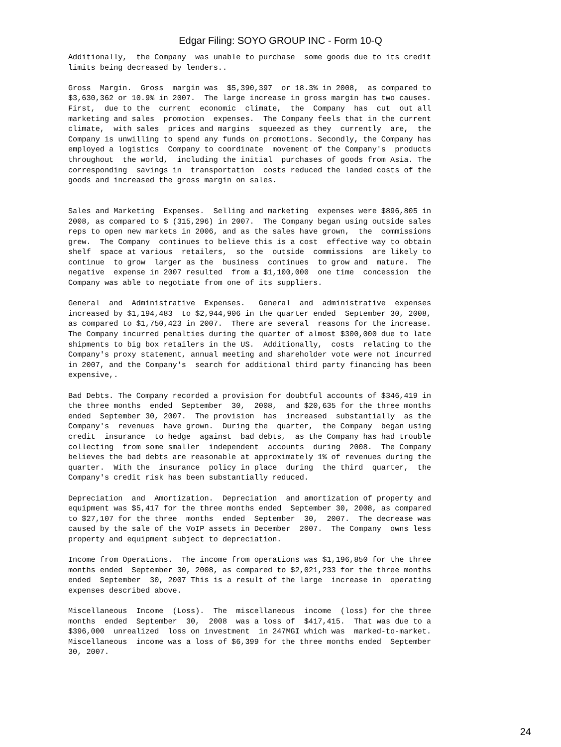Edgar Filing: SOYO GROUP INC - Form 10-Q
Additionally,  the Company  was unable to purchase  some goods due to its credit
limits being decreased by lenders..

Gross  Margin.  Gross  margin was  $5,390,397  or 18.3% in 2008,  as compared to
$3,630,362 or 10.9% in 2007.  The large increase in gross margin has two causes.
First,  due to the  current  economic  climate,  the  Company  has  cut  out all
marketing and sales  promotion  expenses.  The Company feels that in the current
climate,  with sales  prices and margins  squeezed as they  currently  are,  the
Company is unwilling to spend any funds on promotions. Secondly, the Company has
employed a logistics  Company to coordinate  movement of the Company's  products
throughout  the world,  including the initial  purchases of goods from Asia. The
corresponding  savings in  transportation  costs reduced the landed costs of the
goods and increased the gross margin on sales.


Sales and Marketing  Expenses.  Selling and marketing  expenses were $896,805 in
2008, as compared to $ (315,296) in 2007.  The Company began using outside sales
reps to open new markets in 2006, and as the sales have grown,  the  commissions
grew.  The Company  continues to believe this is a cost  effective way to obtain
shelf  space at various  retailers,  so the  outside  commissions  are likely to
continue  to grow  larger as the  business  continues  to grow and  mature.  The
negative  expense in 2007 resulted  from a $1,100,000  one time  concession  the
Company was able to negotiate from one of its suppliers.

General  and  Administrative  Expenses.   General  and  administrative  expenses
increased by $1,194,483  to $2,944,906 in the quarter ended  September 30, 2008,
as compared to $1,750,423 in 2007.  There are several  reasons for the increase.
The Company incurred penalties during the quarter of almost $300,000 due to late
shipments to big box retailers in the US.  Additionally,  costs  relating to the
Company's proxy statement, annual meeting and shareholder vote were not incurred
in 2007, and the Company's  search for additional third party financing has been
expensive,.

Bad Debts. The Company recorded a provision for doubtful accounts of $346,419 in
the three months  ended  September  30,  2008,  and $20,635 for the three months
ended  September 30, 2007.  The provision  has  increased  substantially  as the
Company's  revenues  have grown.  During the  quarter,  the Company  began using
credit  insurance  to hedge  against  bad debts,  as the Company has had trouble
collecting  from some smaller  independent  accounts  during  2008.  The Company
believes the bad debts are reasonable at approximately 1% of revenues during the
quarter.  With the  insurance  policy in place  during  the third  quarter,  the
Company's credit risk has been substantially reduced.

Depreciation  and  Amortization.  Depreciation  and amortization of property and
equipment was $5,417 for the three months ended  September 30, 2008, as compared
to $27,107 for the three  months  ended  September  30,  2007.  The decrease was
caused by the sale of the VoIP assets in December  2007.  The Company  owns less
property and equipment subject to depreciation.

Income from Operations.  The income from operations was $1,196,850 for the three
months ended  September 30, 2008, as compared to $2,021,233 for the three months
ended  September  30, 2007 This is a result of the large  increase in  operating
expenses described above.

Miscellaneous  Income  (Loss).  The  miscellaneous  income  (loss) for the three
months  ended  September  30,  2008  was a loss of  $417,415.  That was due to a
$396,000  unrealized  loss on investment  in 247MGI which was  marked-to-market.
Miscellaneous  income was a loss of $6,399 for the three months ended  September
30, 2007.
24